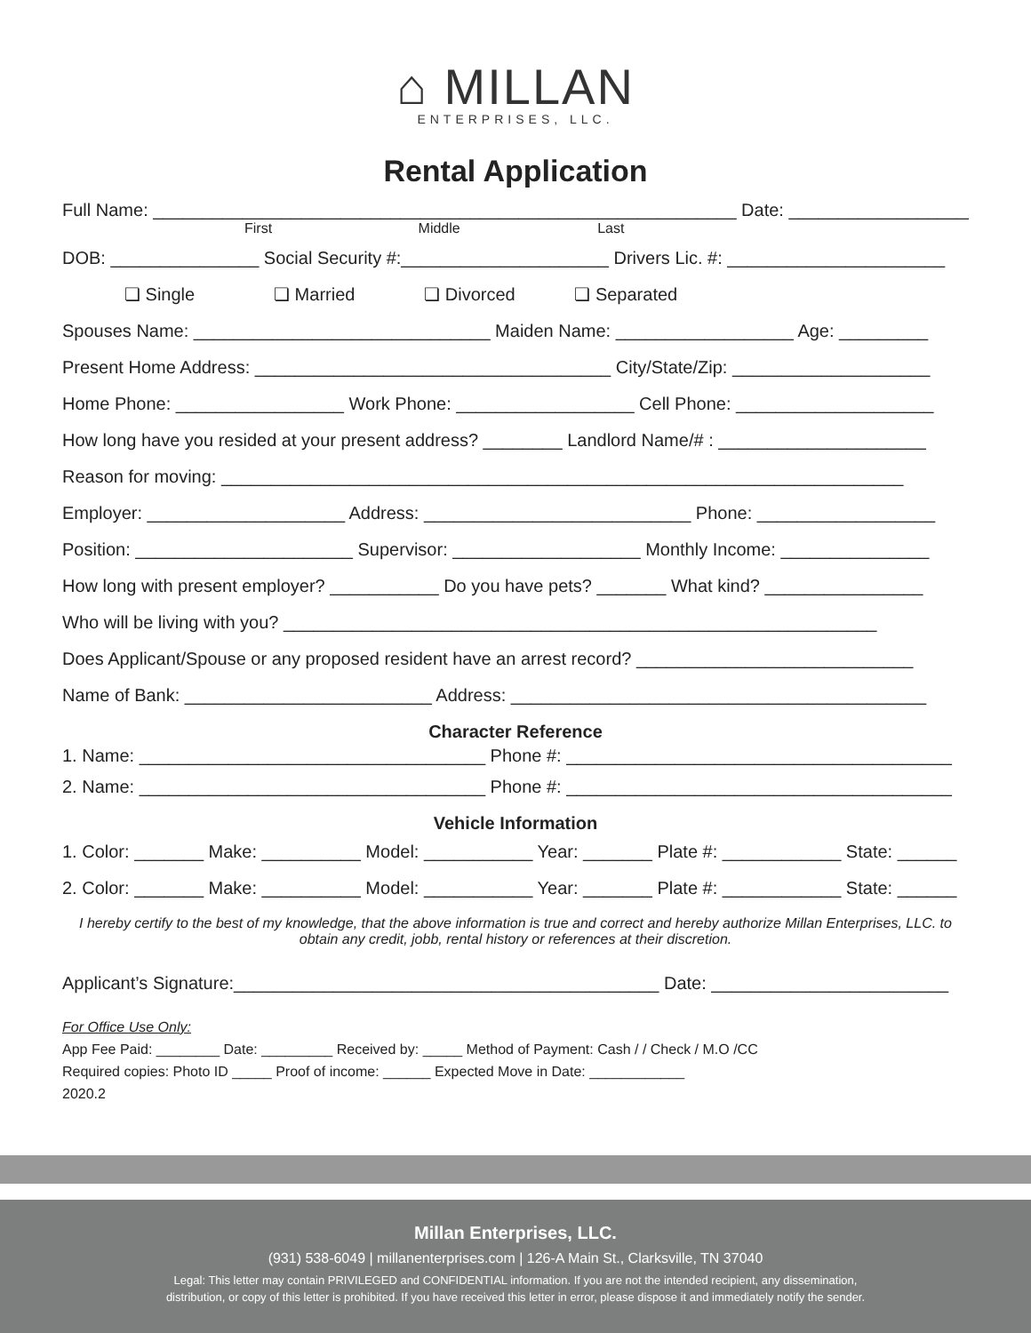⌂ MILLAN
ENTERPRISES, LLC.
Rental Application
Full Name: ___________________________________________________________ Date: ____________________
First Middle Last
DOB: _______________ Social Security #:_____________________ Drivers Lic. #: ______________________
❏ Single ❏ Married ❏ Divorced ❏ Separated
Spouses Name: ______________________________ Maiden Name: __________________ Age: _________
Present Home Address: ____________________________________ City/State/Zip: ____________________
Home Phone: _________________ Work Phone: __________________ Cell Phone: ____________________
How long have you resided at your present address? ________ Landlord Name/# : _____________________
Reason for moving: _____________________________________________________________________
Employer: ____________________ Address: ___________________________ Phone: __________________
Position: ______________________ Supervisor: ___________________ Monthly Income: _______________
How long with present employer? ___________ Do you have pets? _______ What kind? ________________
Who will be living with you? ____________________________________________________________
Does Applicant/Spouse or any proposed resident have an arrest record? ____________________________
Name of Bank: _________________________ Address: __________________________________________
Character Reference
1. Name: ___________________________________ Phone #: _______________________________________
2. Name: ___________________________________ Phone #: _______________________________________
Vehicle Information
1. Color: _______ Make: __________ Model: ___________ Year: _______ Plate #: ____________ State: ______
2. Color: _______ Make: __________ Model: ___________ Year: _______ Plate #: ____________ State: ______
I hereby certify to the best of my knowledge, that the above information is true and correct and hereby authorize Millan Enterprises, LLC. to obtain any credit, jobb, rental history or references at their discretion.
Applicant’s Signature:___________________________________________ Date: ________________________
For Office Use Only:
App Fee Paid: ________ Date: _________ Received by: _____ Method of Payment: Cash / / Check / M.O /CC
Required copies: Photo ID _____ Proof of income: ______ Expected Move in Date: ____________
2020.2
Millan Enterprises, LLC.
(931) 538-6049 | millanenterprises.com | 126-A Main St., Clarksville, TN 37040
Legal: This letter may contain PRIVILEGED and CONFIDENTIAL information. If you are not the intended recipient, any dissemination,
distribution, or copy of this letter is prohibited. If you have received this letter in error, please dispose it and immediately notify the sender.